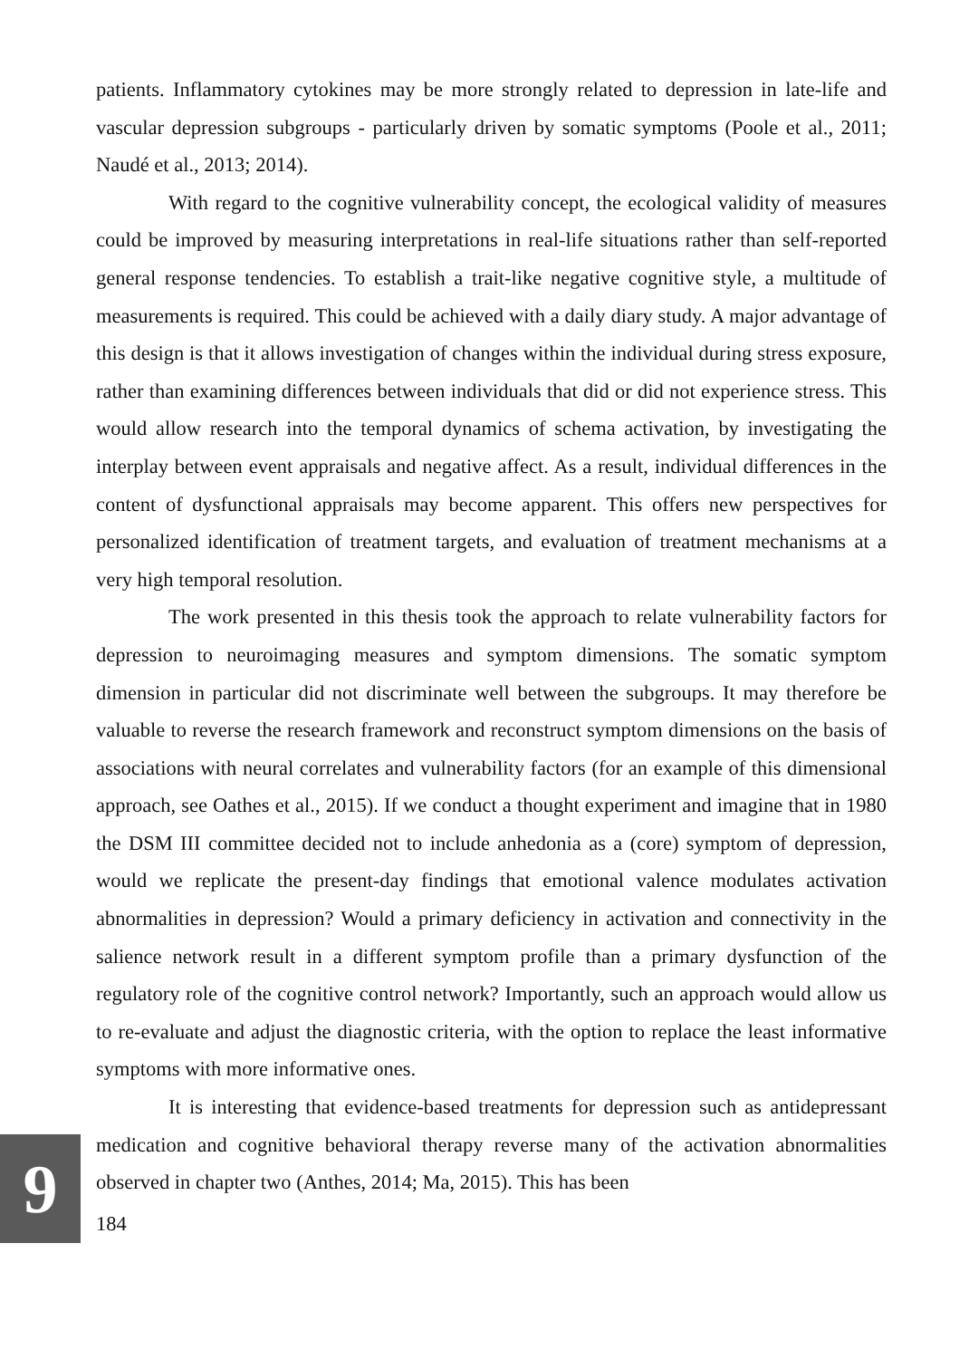patients. Inflammatory cytokines may be more strongly related to depression in late-life and vascular depression subgroups - particularly driven by somatic symptoms (Poole et al., 2011; Naudé et al., 2013; 2014).
With regard to the cognitive vulnerability concept, the ecological validity of measures could be improved by measuring interpretations in real-life situations rather than self-reported general response tendencies. To establish a trait-like negative cognitive style, a multitude of measurements is required. This could be achieved with a daily diary study. A major advantage of this design is that it allows investigation of changes within the individual during stress exposure, rather than examining differences between individuals that did or did not experience stress. This would allow research into the temporal dynamics of schema activation, by investigating the interplay between event appraisals and negative affect. As a result, individual differences in the content of dysfunctional appraisals may become apparent. This offers new perspectives for personalized identification of treatment targets, and evaluation of treatment mechanisms at a very high temporal resolution.
The work presented in this thesis took the approach to relate vulnerability factors for depression to neuroimaging measures and symptom dimensions. The somatic symptom dimension in particular did not discriminate well between the subgroups. It may therefore be valuable to reverse the research framework and reconstruct symptom dimensions on the basis of associations with neural correlates and vulnerability factors (for an example of this dimensional approach, see Oathes et al., 2015). If we conduct a thought experiment and imagine that in 1980 the DSM III committee decided not to include anhedonia as a (core) symptom of depression, would we replicate the present-day findings that emotional valence modulates activation abnormalities in depression? Would a primary deficiency in activation and connectivity in the salience network result in a different symptom profile than a primary dysfunction of the regulatory role of the cognitive control network? Importantly, such an approach would allow us to re-evaluate and adjust the diagnostic criteria, with the option to replace the least informative symptoms with more informative ones.
It is interesting that evidence-based treatments for depression such as antidepressant medication and cognitive behavioral therapy reverse many of the activation abnormalities observed in chapter two (Anthes, 2014; Ma, 2015). This has been
184
9